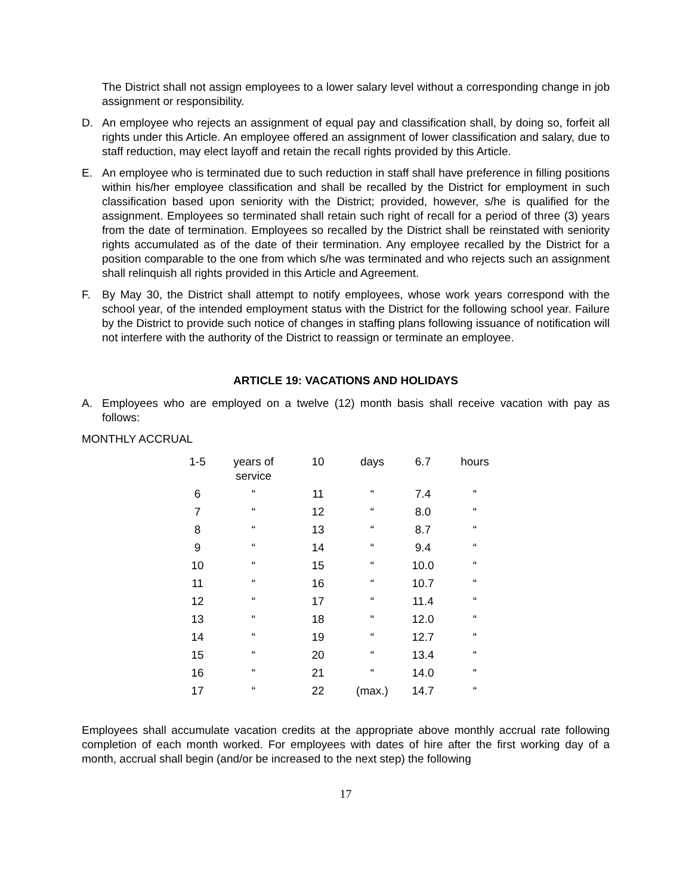The District shall not assign employees to a lower salary level without a corresponding change in job assignment or responsibility.
D. An employee who rejects an assignment of equal pay and classification shall, by doing so, forfeit all rights under this Article. An employee offered an assignment of lower classification and salary, due to staff reduction, may elect layoff and retain the recall rights provided by this Article.
E. An employee who is terminated due to such reduction in staff shall have preference in filling positions within his/her employee classification and shall be recalled by the District for employment in such classification based upon seniority with the District; provided, however, s/he is qualified for the assignment. Employees so terminated shall retain such right of recall for a period of three (3) years from the date of termination. Employees so recalled by the District shall be reinstated with seniority rights accumulated as of the date of their termination. Any employee recalled by the District for a position comparable to the one from which s/he was terminated and who rejects such an assignment shall relinquish all rights provided in this Article and Agreement.
F. By May 30, the District shall attempt to notify employees, whose work years correspond with the school year, of the intended employment status with the District for the following school year. Failure by the District to provide such notice of changes in staffing plans following issuance of notification will not interfere with the authority of the District to reassign or terminate an employee.
ARTICLE 19: VACATIONS AND HOLIDAYS
A. Employees who are employed on a twelve (12) month basis shall receive vacation with pay as follows:
MONTHLY ACCRUAL
| 1-5 | years of service | 10 | days | 6.7 | hours |
| 6 | “ | 11 | “ | 7.4 | “ |
| 7 | “ | 12 | “ | 8.0 | “ |
| 8 | “ | 13 | “ | 8.7 | “ |
| 9 | “ | 14 | “ | 9.4 | “ |
| 10 | “ | 15 | “ | 10.0 | “ |
| 11 | “ | 16 | “ | 10.7 | “ |
| 12 | “ | 17 | “ | 11.4 | “ |
| 13 | “ | 18 | “ | 12.0 | “ |
| 14 | “ | 19 | “ | 12.7 | “ |
| 15 | “ | 20 | “ | 13.4 | “ |
| 16 | “ | 21 | “ | 14.0 | “ |
| 17 | “ | 22 | (max.) | 14.7 | “ |
Employees shall accumulate vacation credits at the appropriate above monthly accrual rate following completion of each month worked. For employees with dates of hire after the first working day of a month, accrual shall begin (and/or be increased to the next step) the following
17